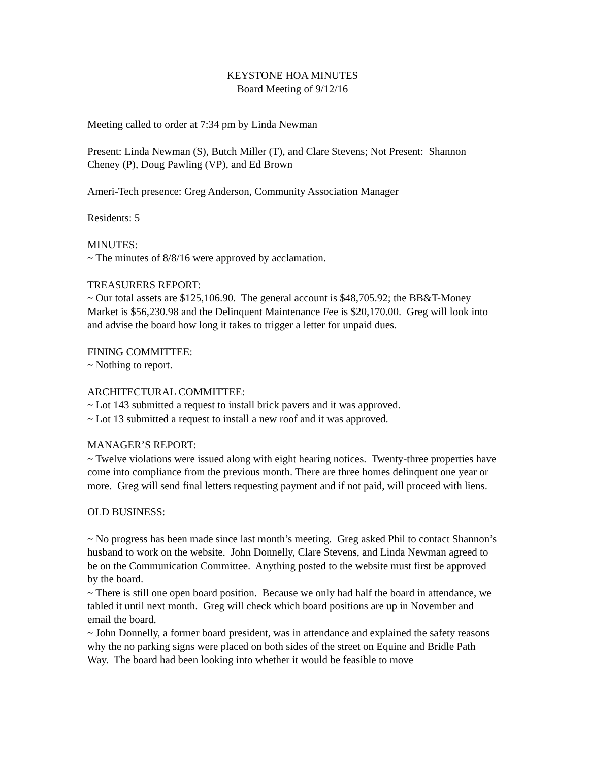KEYSTONE HOA MINUTES
Board Meeting of 9/12/16
Meeting called to order at 7:34 pm by Linda Newman
Present: Linda Newman (S), Butch Miller (T), and Clare Stevens; Not Present: Shannon Cheney (P), Doug Pawling (VP), and Ed Brown
Ameri-Tech presence: Greg Anderson, Community Association Manager
Residents: 5
MINUTES:
~ The minutes of 8/8/16 were approved by acclamation.
TREASURERS REPORT:
~ Our total assets are $125,106.90. The general account is $48,705.92; the BB&T-Money Market is $56,230.98 and the Delinquent Maintenance Fee is $20,170.00. Greg will look into and advise the board how long it takes to trigger a letter for unpaid dues.
FINING COMMITTEE:
~ Nothing to report.
ARCHITECTURAL COMMITTEE:
~ Lot 143 submitted a request to install brick pavers and it was approved.
~ Lot 13 submitted a request to install a new roof and it was approved.
MANAGER’S REPORT:
~ Twelve violations were issued along with eight hearing notices. Twenty-three properties have come into compliance from the previous month. There are three homes delinquent one year or more. Greg will send final letters requesting payment and if not paid, will proceed with liens.
OLD BUSINESS:
~ No progress has been made since last month’s meeting. Greg asked Phil to contact Shannon’s husband to work on the website. John Donnelly, Clare Stevens, and Linda Newman agreed to be on the Communication Committee. Anything posted to the website must first be approved by the board.
~ There is still one open board position. Because we only had half the board in attendance, we tabled it until next month. Greg will check which board positions are up in November and email the board.
~ John Donnelly, a former board president, was in attendance and explained the safety reasons why the no parking signs were placed on both sides of the street on Equine and Bridle Path Way. The board had been looking into whether it would be feasible to move